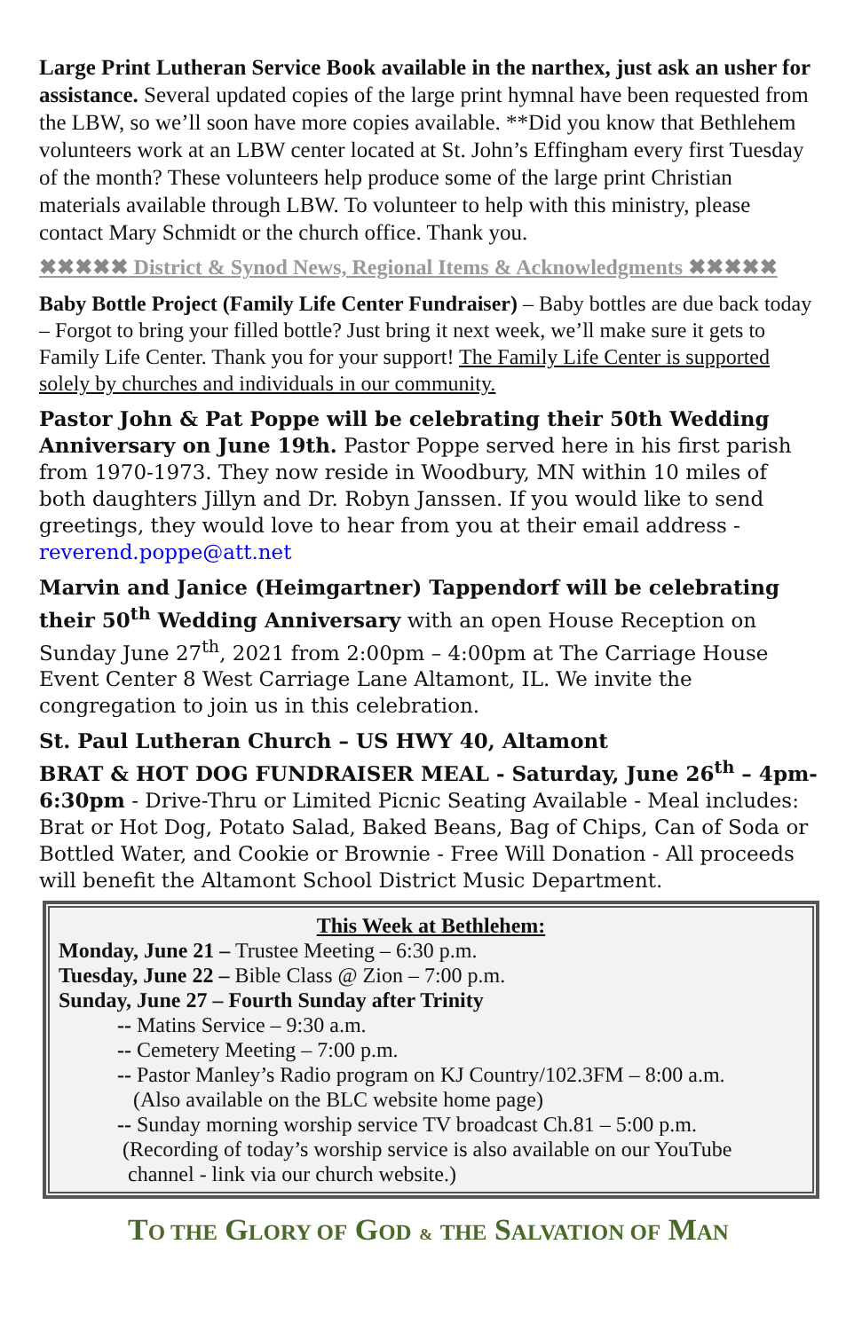Large Print Lutheran Service Book available in the narthex, just ask an usher for assistance. Several updated copies of the large print hymnal have been requested from the LBW, so we’ll soon have more copies available. **Did you know that Bethlehem volunteers work at an LBW center located at St. John’s Effingham every first Tuesday of the month? These volunteers help produce some of the large print Christian materials available through LBW. To volunteer to help with this ministry, please contact Mary Schmidt or the church office. Thank you.
✖✖✖✖✖ District & Synod News, Regional Items & Acknowledgments ✖✖✖✖✖
Baby Bottle Project (Family Life Center Fundraiser) – Baby bottles are due back today – Forgot to bring your filled bottle? Just bring it next week, we’ll make sure it gets to Family Life Center. Thank you for your support! The Family Life Center is supported solely by churches and individuals in our community.
Pastor John & Pat Poppe will be celebrating their 50th Wedding Anniversary on June 19th. Pastor Poppe served here in his first parish from 1970-1973. They now reside in Woodbury, MN within 10 miles of both daughters Jillyn and Dr. Robyn Janssen. If you would like to send greetings, they would love to hear from you at their email address - reverend.poppe@att.net
Marvin and Janice (Heimgartner) Tappendorf will be celebrating their 50<sup>th</sup> Wedding Anniversary with an open House Reception on Sunday June 27<sup>th</sup>, 2021 from 2:00pm – 4:00pm at The Carriage House Event Center 8 West Carriage Lane Altamont, IL. We invite the congregation to join us in this celebration.
St. Paul Lutheran Church – US HWY 40, Altamont
BRAT & HOT DOG FUNDRAISER MEAL - Saturday, June 26<sup>th</sup> – 4pm-6:30pm - Drive-Thru or Limited Picnic Seating Available - Meal includes: Brat or Hot Dog, Potato Salad, Baked Beans, Bag of Chips, Can of Soda or Bottled Water, and Cookie or Brownie - Free Will Donation - All proceeds will benefit the Altamont School District Music Department.
This Week at Bethlehem:
Monday, June 21 – Trustee Meeting – 6:30 p.m.
Tuesday, June 22 – Bible Class @ Zion – 7:00 p.m.
Sunday, June 27 – Fourth Sunday after Trinity
-- Matins Service – 9:30 a.m.
-- Cemetery Meeting – 7:00 p.m.
-- Pastor Manley’s Radio program on KJ Country/102.3FM – 8:00 a.m.
(Also available on the BLC website home page)
-- Sunday morning worship service TV broadcast Ch.81 – 5:00 p.m.
(Recording of today’s worship service is also available on our YouTube
channel - link via our church website.)
TO THE GLORY OF GOD & THE SALVATION OF MAN